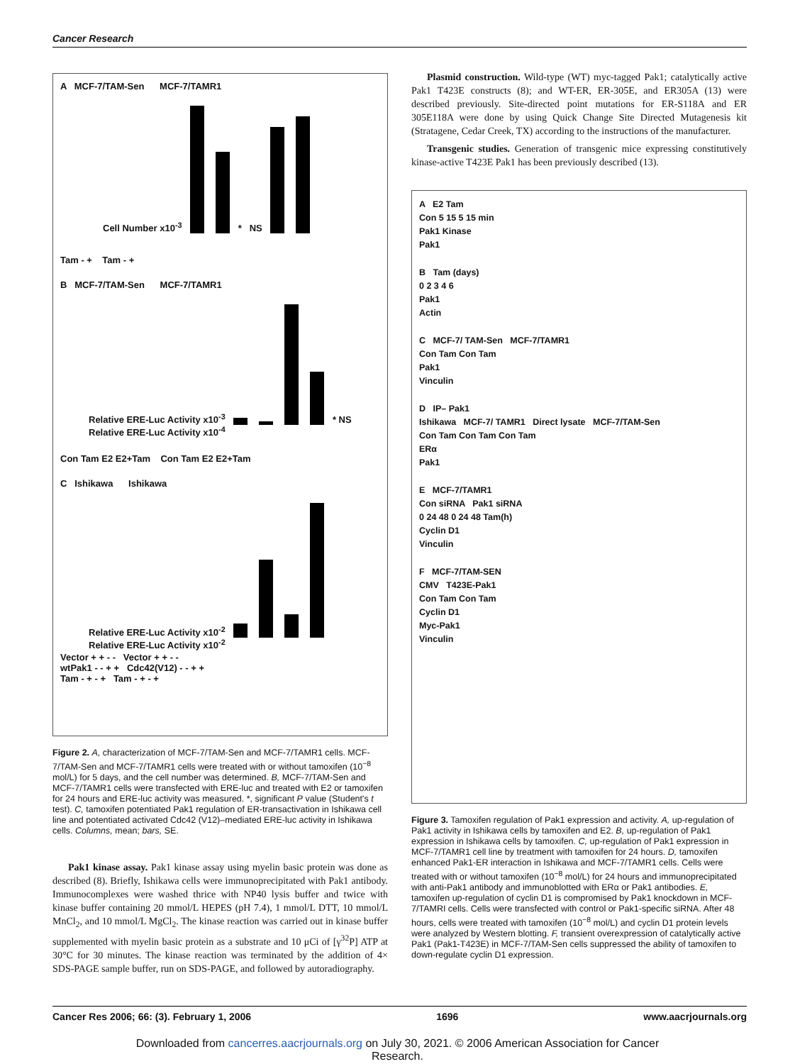Cancer Research
A MCF-7/TAM-Sen MCF-7/TAMR1
Cell Number x10<sup>-3</sup> * NS
Tam - + Tam - +
B MCF-7/TAM-Sen MCF-7/TAMR1
Relative ERE-Luc Activity x10<sup>-3</sup> * NS Relative ERE-Luc Activity x10<sup>-4</sup>
Con Tam E2 E2+Tam Con Tam E2 E2+Tam
C Ishikawa Ishikawa
Relative ERE-Luc Activity x10<sup>-2</sup> Relative ERE-Luc Activity x10<sup>-2</sup>
Vector + + - - Vector + + - -
wtPak1 - - + + Cdc42(V12) - - + +
Tam - + - + Tam - + - +
Figure 2. A, characterization of MCF-7/TAM-Sen and MCF-7/TAMR1 cells. MCF-7/TAM-Sen and MCF-7/TAMR1 cells were treated with or without tamoxifen (10<sup>−8</sup> mol/L) for 5 days, and the cell number was determined. B, MCF-7/TAM-Sen and MCF-7/TAMR1 cells were transfected with ERE-luc and treated with E2 or tamoxifen for 24 hours and ERE-luc activity was measured. *, significant P value (Student's t test). C, tamoxifen potentiated Pak1 regulation of ER-transactivation in Ishikawa cell line and potentiated activated Cdc42 (V12)–mediated ERE-luc activity in Ishikawa cells. Columns, mean; bars, SE.
Pak1 kinase assay. Pak1 kinase assay using myelin basic protein was done as described (8). Briefly, Ishikawa cells were immunoprecipitated with Pak1 antibody. Immunocomplexes were washed thrice with NP40 lysis buffer and twice with kinase buffer containing 20 mmol/L HEPES (pH 7.4), 1 mmol/L DTT, 10 mmol/L MnCl<sub>2</sub>, and 10 mmol/L MgCl<sub>2</sub>. The kinase reaction was carried out in kinase buffer supplemented with myelin basic protein as a substrate and 10 μCi of [γ<sup>32</sup>P] ATP at 30°C for 30 minutes. The kinase reaction was terminated by the addition of 4× SDS-PAGE sample buffer, run on SDS-PAGE, and followed by autoradiography.
Plasmid construction. Wild-type (WT) myc-tagged Pak1; catalytically active Pak1 T423E constructs (8); and WT-ER, ER-305E, and ER305A (13) were described previously. Site-directed point mutations for ER-S118A and ER 305E118A were done by using Quick Change Site Directed Mutagenesis kit (Stratagene, Cedar Creek, TX) according to the instructions of the manufacturer.
Transgenic studies. Generation of transgenic mice expressing constitutively kinase-active T423E Pak1 has been previously described (13).
A E2 Tam
Con 5 15 5 15 min
Pak1 Kinase
Pak1
B Tam (days)
0 2 3 4 6
Pak1
Actin
C MCF-7/ TAM-Sen MCF-7/TAMR1
Con Tam Con Tam
Pak1
Vinculin
D IP– Pak1
Ishikawa MCF-7/ TAMR1 Direct lysate MCF-7/TAM-Sen
Con Tam Con Tam Con Tam
ERα
Pak1
E MCF-7/TAMR1
Con siRNA Pak1 siRNA
0 24 48 0 24 48 Tam(h)
Cyclin D1
Vinculin
F MCF-7/TAM-SEN
CMV T423E-Pak1
Con Tam Con Tam
Cyclin D1
Myc-Pak1
Vinculin
Figure 3. Tamoxifen regulation of Pak1 expression and activity. A, up-regulation of Pak1 activity in Ishikawa cells by tamoxifen and E2. B, up-regulation of Pak1 expression in Ishikawa cells by tamoxifen. C, up-regulation of Pak1 expression in MCF-7/TAMR1 cell line by treatment with tamoxifen for 24 hours. D, tamoxifen enhanced Pak1-ER interaction in Ishikawa and MCF-7/TAMR1 cells. Cells were treated with or without tamoxifen (10<sup>−8</sup> mol/L) for 24 hours and immunoprecipitated with anti-Pak1 antibody and immunoblotted with ERα or Pak1 antibodies. E, tamoxifen up-regulation of cyclin D1 is compromised by Pak1 knockdown in MCF-7/TAMRI cells. Cells were transfected with control or Pak1-specific siRNA. After 48 hours, cells were treated with tamoxifen (10<sup>−8</sup> mol/L) and cyclin D1 protein levels were analyzed by Western blotting. F, transient overexpression of catalytically active Pak1 (Pak1-T423E) in MCF-7/TAM-Sen cells suppressed the ability of tamoxifen to down-regulate cyclin D1 expression.
Cancer Res 2006; 66: (3). February 1, 2006 1696 www.aacrjournals.org
Downloaded from cancerres.aacrjournals.org on July 30, 2021. © 2006 American Association for Cancer
Research.